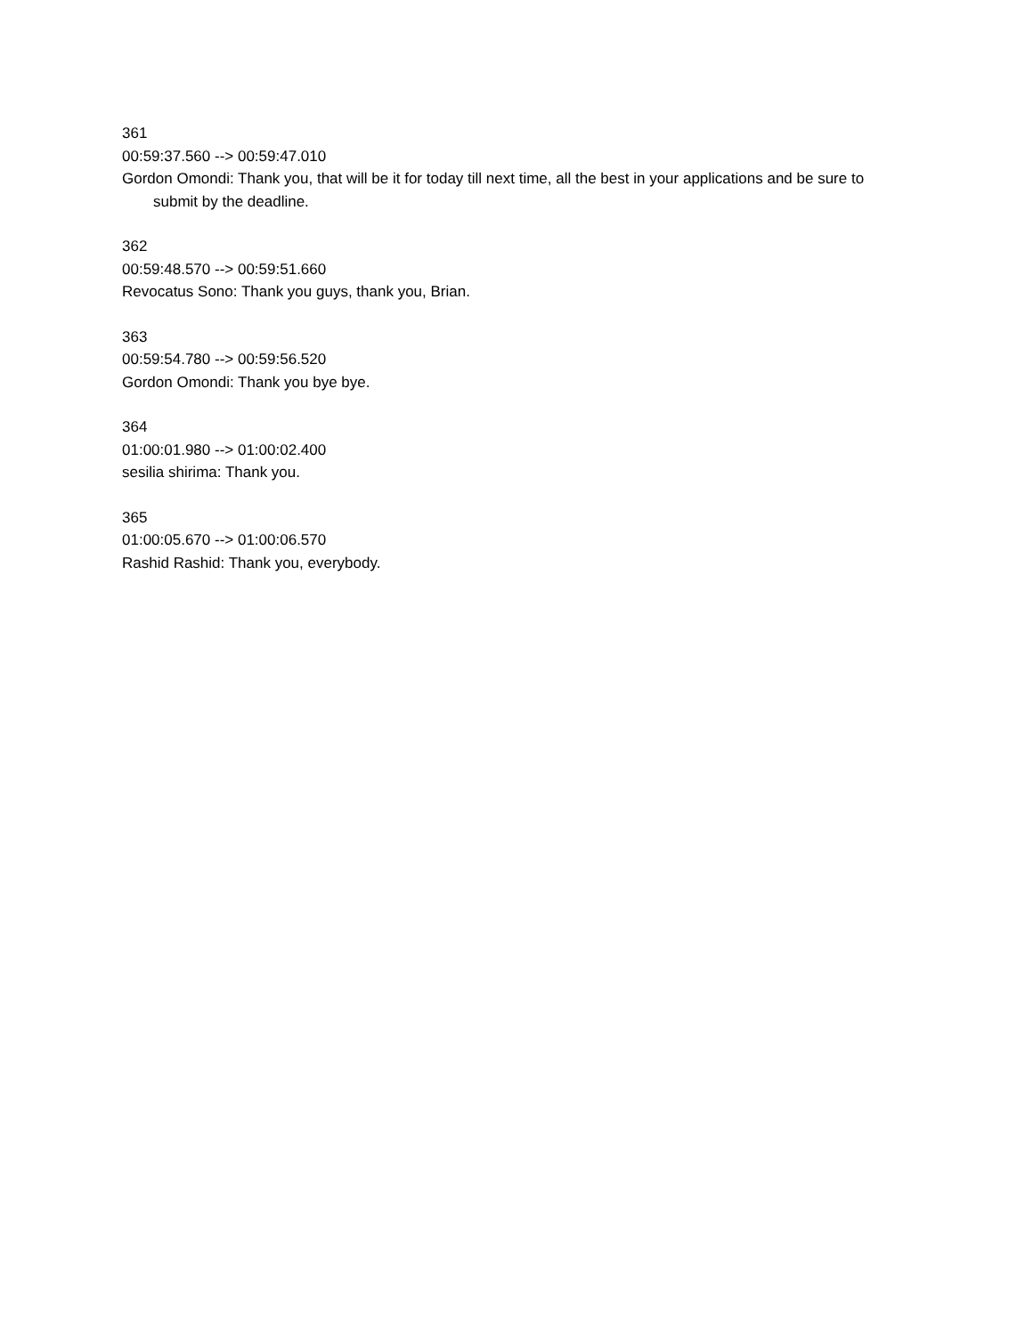361
00:59:37.560 --> 00:59:47.010
Gordon Omondi: Thank you, that will be it for today till next time, all the best in your applications and be sure to submit by the deadline.
362
00:59:48.570 --> 00:59:51.660
Revocatus Sono: Thank you guys, thank you, Brian.
363
00:59:54.780 --> 00:59:56.520
Gordon Omondi: Thank you bye bye.
364
01:00:01.980 --> 01:00:02.400
sesilia shirima: Thank you.
365
01:00:05.670 --> 01:00:06.570
Rashid Rashid: Thank you, everybody.